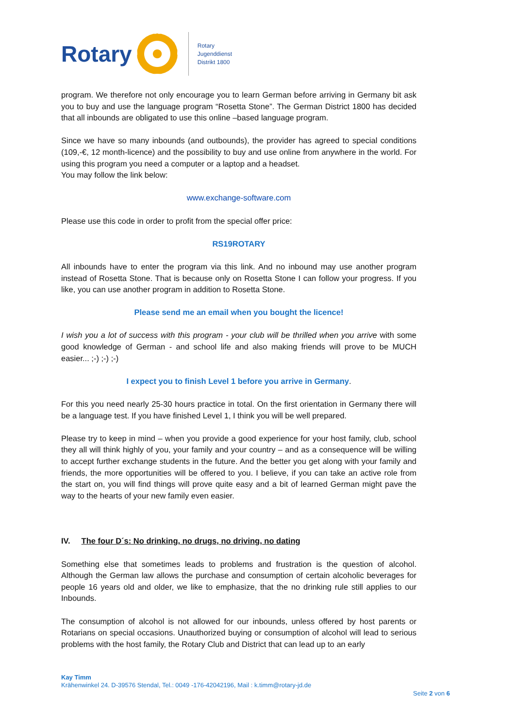Rotary
Rotary
Jugenddienst
Distrikt 1800
program. We therefore not only encourage you to learn German before arriving in Germany bit ask you to buy and use the language program “Rosetta Stone”. The German District 1800 has decided that all inbounds are obligated to use this online –based language program.
Since we have so many inbounds (and outbounds), the provider has agreed to special conditions (109,-€, 12 month-licence) and the possibility to buy and use online from anywhere in the world. For using this program you need a computer or a laptop and a headset.
You may follow the link below:
www.exchange-software.com
Please use this code in order to profit from the special offer price:
RS19ROTARY
All inbounds have to enter the program via this link. And no inbound may use another program instead of Rosetta Stone. That is because only on Rosetta Stone I can follow your progress. If you like, you can use another program in addition to Rosetta Stone.
Please send me an email when you bought the licence!
I wish you a lot of success with this program - your club will be thrilled when you arrive with some good knowledge of German - and school life and also making friends will prove to be MUCH easier... ;-) ;-) ;-)
I expect you to finish Level 1 before you arrive in Germany.
For this you need nearly 25-30 hours practice in total. On the first orientation in Germany there will be a language test. If you have finished Level 1, I think you will be well prepared.
Please try to keep in mind – when you provide a good experience for your host family, club, school they all will think highly of you, your family and your country – and as a consequence will be willing to accept further exchange students in the future. And the better you get along with your family and friends, the more opportunities will be offered to you. I believe, if you can take an active role from the start on, you will find things will prove quite easy and a bit of learned German might pave the way to the hearts of your new family even easier.
IV. The four D´s: No drinking, no drugs, no driving, no dating
Something else that sometimes leads to problems and frustration is the question of alcohol. Although the German law allows the purchase and consumption of certain alcoholic beverages for people 16 years old and older, we like to emphasize, that the no drinking rule still applies to our Inbounds.
The consumption of alcohol is not allowed for our inbounds, unless offered by host parents or Rotarians on special occasions. Unauthorized buying or consumption of alcohol will lead to serious problems with the host family, the Rotary Club and District that can lead up to an early
Kay Timm
Krähenwinkel 24. D-39576 Stendal, Tel.: 0049 -176-42042196, Mail : k.timm@rotary-jd.de
Seite 2 von 6